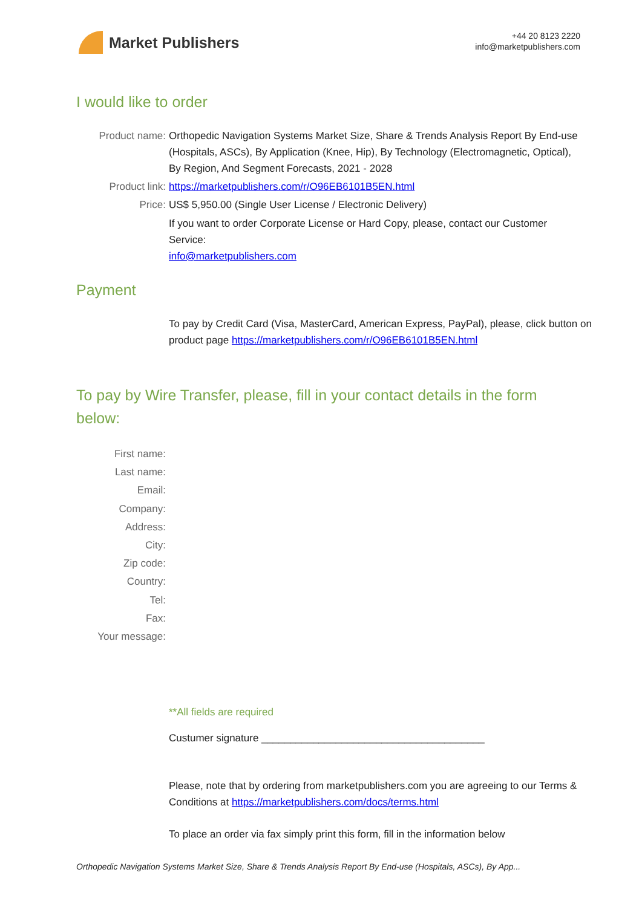Market Publishers
+44 20 8123 2220
info@marketpublishers.com
I would like to order
Product name: Orthopedic Navigation Systems Market Size, Share & Trends Analysis Report By End-use (Hospitals, ASCs), By Application (Knee, Hip), By Technology (Electromagnetic, Optical), By Region, And Segment Forecasts, 2021 - 2028
Product link: https://marketpublishers.com/r/O96EB6101B5EN.html
Price: US$ 5,950.00 (Single User License / Electronic Delivery)
If you want to order Corporate License or Hard Copy, please, contact our Customer Service:
info@marketpublishers.com
Payment
To pay by Credit Card (Visa, MasterCard, American Express, PayPal), please, click button on product page https://marketpublishers.com/r/O96EB6101B5EN.html
To pay by Wire Transfer, please, fill in your contact details in the form below:
First name:
Last name:
Email:
Company:
Address:
City:
Zip code:
Country:
Tel:
Fax:
Your message:
**All fields are required
Custumer signature _______________________________________
Please, note that by ordering from marketpublishers.com you are agreeing to our Terms & Conditions at https://marketpublishers.com/docs/terms.html
To place an order via fax simply print this form, fill in the information below
Orthopedic Navigation Systems Market Size, Share & Trends Analysis Report By End-use (Hospitals, ASCs), By App...